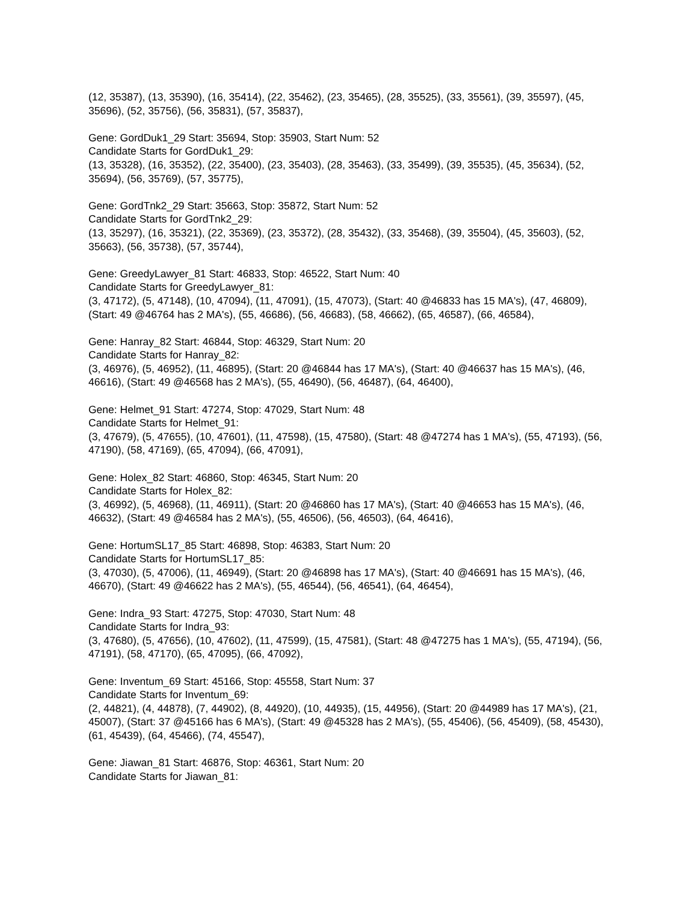(12, 35387), (13, 35390), (16, 35414), (22, 35462), (23, 35465), (28, 35525), (33, 35561), (39, 35597), (45, 35696), (52, 35756), (56, 35831), (57, 35837),
Gene: GordDuk1_29 Start: 35694, Stop: 35903, Start Num: 52
Candidate Starts for GordDuk1_29:
(13, 35328), (16, 35352), (22, 35400), (23, 35403), (28, 35463), (33, 35499), (39, 35535), (45, 35634), (52, 35694), (56, 35769), (57, 35775),
Gene: GordTnk2_29 Start: 35663, Stop: 35872, Start Num: 52
Candidate Starts for GordTnk2_29:
(13, 35297), (16, 35321), (22, 35369), (23, 35372), (28, 35432), (33, 35468), (39, 35504), (45, 35603), (52, 35663), (56, 35738), (57, 35744),
Gene: GreedyLawyer_81 Start: 46833, Stop: 46522, Start Num: 40
Candidate Starts for GreedyLawyer_81:
(3, 47172), (5, 47148), (10, 47094), (11, 47091), (15, 47073), (Start: 40 @46833 has 15 MA's), (47, 46809), (Start: 49 @46764 has 2 MA's), (55, 46686), (56, 46683), (58, 46662), (65, 46587), (66, 46584),
Gene: Hanray_82 Start: 46844, Stop: 46329, Start Num: 20
Candidate Starts for Hanray_82:
(3, 46976), (5, 46952), (11, 46895), (Start: 20 @46844 has 17 MA's), (Start: 40 @46637 has 15 MA's), (46, 46616), (Start: 49 @46568 has 2 MA's), (55, 46490), (56, 46487), (64, 46400),
Gene: Helmet_91 Start: 47274, Stop: 47029, Start Num: 48
Candidate Starts for Helmet_91:
(3, 47679), (5, 47655), (10, 47601), (11, 47598), (15, 47580), (Start: 48 @47274 has 1 MA's), (55, 47193), (56, 47190), (58, 47169), (65, 47094), (66, 47091),
Gene: Holex_82 Start: 46860, Stop: 46345, Start Num: 20
Candidate Starts for Holex_82:
(3, 46992), (5, 46968), (11, 46911), (Start: 20 @46860 has 17 MA's), (Start: 40 @46653 has 15 MA's), (46, 46632), (Start: 49 @46584 has 2 MA's), (55, 46506), (56, 46503), (64, 46416),
Gene: HortumSL17_85 Start: 46898, Stop: 46383, Start Num: 20
Candidate Starts for HortumSL17_85:
(3, 47030), (5, 47006), (11, 46949), (Start: 20 @46898 has 17 MA's), (Start: 40 @46691 has 15 MA's), (46, 46670), (Start: 49 @46622 has 2 MA's), (55, 46544), (56, 46541), (64, 46454),
Gene: Indra_93 Start: 47275, Stop: 47030, Start Num: 48
Candidate Starts for Indra_93:
(3, 47680), (5, 47656), (10, 47602), (11, 47599), (15, 47581), (Start: 48 @47275 has 1 MA's), (55, 47194), (56, 47191), (58, 47170), (65, 47095), (66, 47092),
Gene: Inventum_69 Start: 45166, Stop: 45558, Start Num: 37
Candidate Starts for Inventum_69:
(2, 44821), (4, 44878), (7, 44902), (8, 44920), (10, 44935), (15, 44956), (Start: 20 @44989 has 17 MA's), (21, 45007), (Start: 37 @45166 has 6 MA's), (Start: 49 @45328 has 2 MA's), (55, 45406), (56, 45409), (58, 45430), (61, 45439), (64, 45466), (74, 45547),
Gene: Jiawan_81 Start: 46876, Stop: 46361, Start Num: 20
Candidate Starts for Jiawan_81: